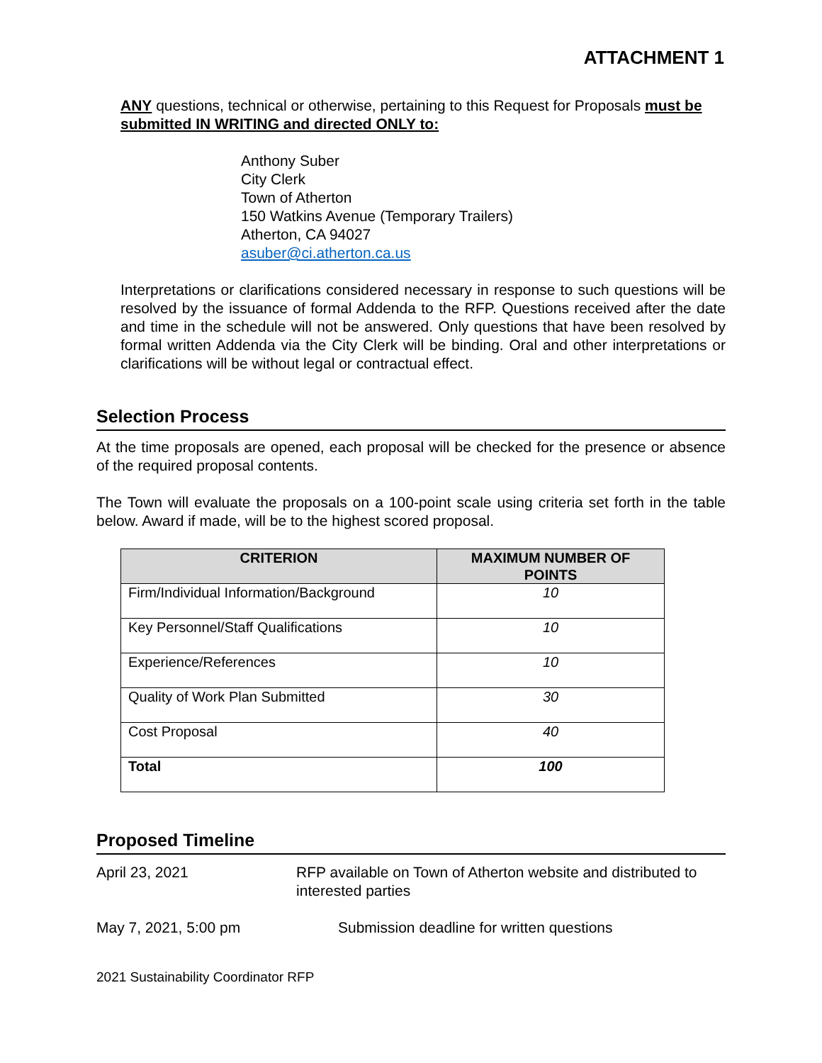ATTACHMENT 1
ANY questions, technical or otherwise, pertaining to this Request for Proposals must be submitted IN WRITING and directed ONLY to:
Anthony Suber
City Clerk
Town of Atherton
150 Watkins Avenue (Temporary Trailers)
Atherton, CA 94027
asuber@ci.atherton.ca.us
Interpretations or clarifications considered necessary in response to such questions will be resolved by the issuance of formal Addenda to the RFP. Questions received after the date and time in the schedule will not be answered. Only questions that have been resolved by formal written Addenda via the City Clerk will be binding. Oral and other interpretations or clarifications will be without legal or contractual effect.
Selection Process
At the time proposals are opened, each proposal will be checked for the presence or absence of the required proposal contents.
The Town will evaluate the proposals on a 100-point scale using criteria set forth in the table below. Award if made, will be to the highest scored proposal.
| CRITERION | MAXIMUM NUMBER OF POINTS |
| --- | --- |
| Firm/Individual Information/Background | 10 |
| Key Personnel/Staff Qualifications | 10 |
| Experience/References | 10 |
| Quality of Work Plan Submitted | 30 |
| Cost Proposal | 40 |
| Total | 100 |
Proposed Timeline
April 23, 2021 RFP available on Town of Atherton website and distributed to interested parties
May 7, 2021, 5:00 pm Submission deadline for written questions
2021 Sustainability Coordinator RFP